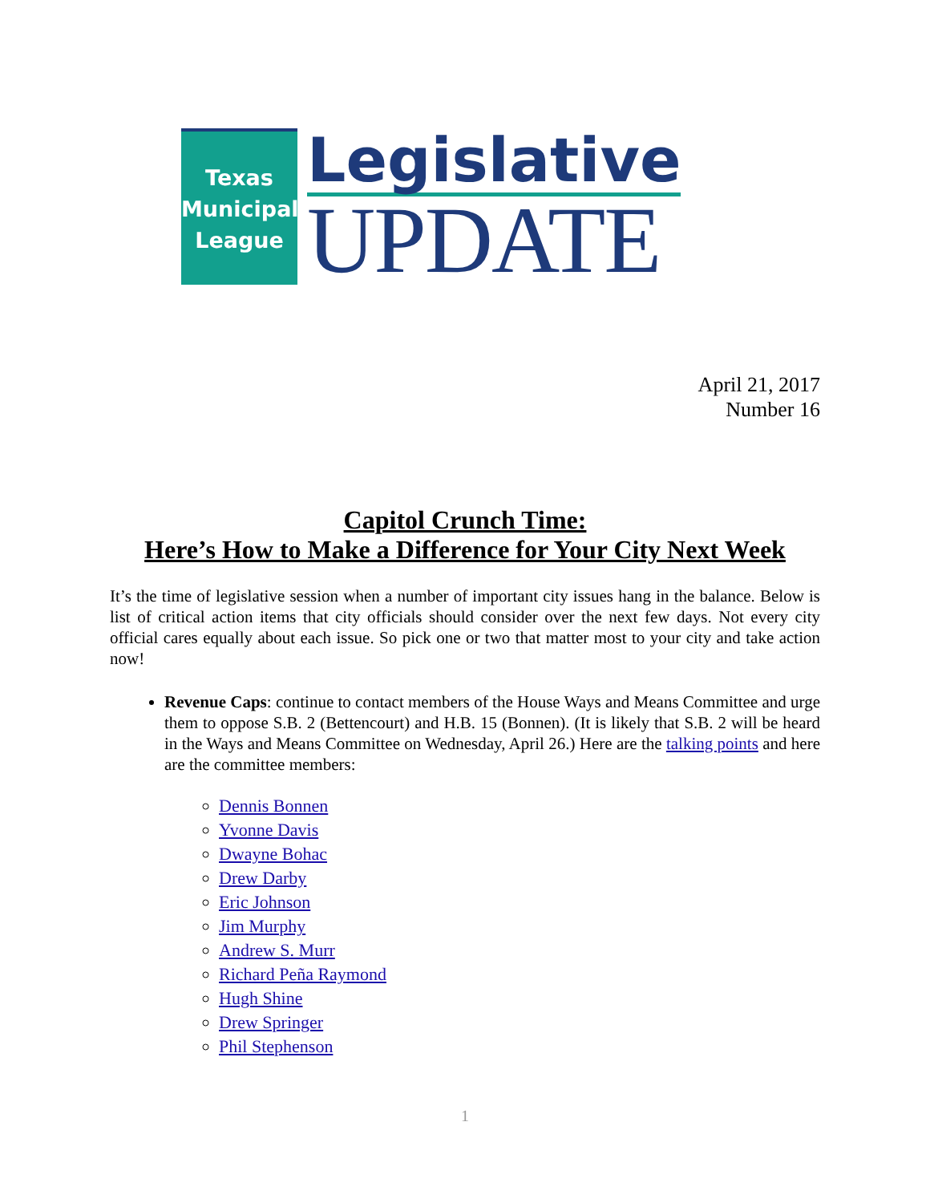Texas
Municipal
League
Legislative
UPDATE
April 21, 2017
Number 16
Capitol Crunch Time:
Here’s How to Make a Difference for Your City Next Week
It’s the time of legislative session when a number of important city issues hang in the balance. Below is list of critical action items that city officials should consider over the next few days. Not every city official cares equally about each issue. So pick one or two that matter most to your city and take action now!
Revenue Caps: continue to contact members of the House Ways and Means Committee and urge them to oppose S.B. 2 (Bettencourt) and H.B. 15 (Bonnen). (It is likely that S.B. 2 will be heard in the Ways and Means Committee on Wednesday, April 26.) Here are the talking points and here are the committee members:
Dennis Bonnen
Yvonne Davis
Dwayne Bohac
Drew Darby
Eric Johnson
Jim Murphy
Andrew S. Murr
Richard Peña Raymond
Hugh Shine
Drew Springer
Phil Stephenson
1